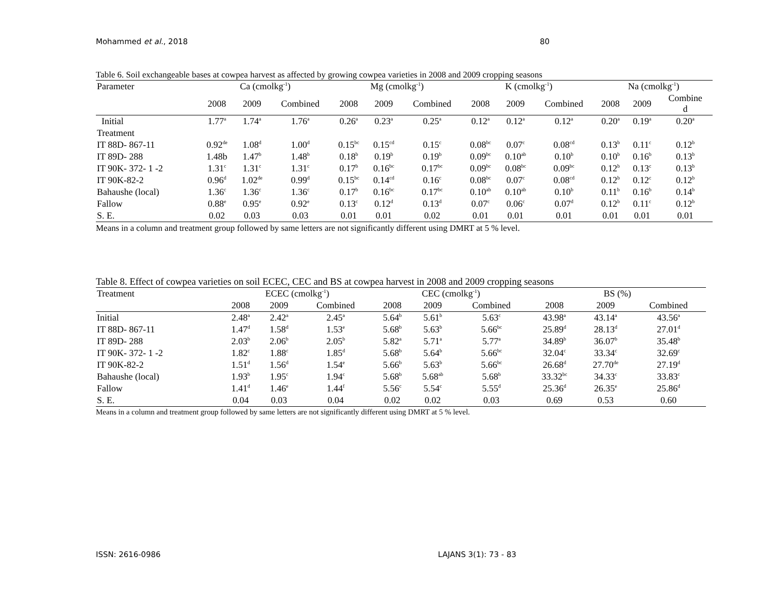Mohammed et al., 2018 80
Table 6. Soil exchangeable bases at cowpea harvest as affected by growing cowpea varieties in 2008 and 2009 cropping seasons
| Parameter | Ca (cmolkg<sup>-1</sup>) | | | Mg (cmolkg<sup>-1</sup>) | | | K (cmolkg<sup>-1</sup>) | | | Na (cmolkg<sup>-1</sup>) | | |
| --- | --- | --- | --- | --- | --- | --- | --- | --- | --- | --- | --- | --- |
| | 2008 | 2009 | Combined | 2008 | 2009 | Combined | 2008 | 2009 | Combined | 2008 | 2009 | Combine d |
| Initial | 1.77<sup>a</sup> | 1.74<sup>a</sup> | 1.76<sup>a</sup> | 0.26<sup>a</sup> | 0.23<sup>a</sup> | 0.25<sup>a</sup> | 0.12<sup>a</sup> | 0.12<sup>a</sup> | 0.12<sup>a</sup> | 0.20<sup>a</sup> | 0.19<sup>a</sup> | 0.20<sup>a</sup> |
| Treatment | | | | | | | | | | | | |
| IT 88D- 867-11 | 0.92<sup>de</sup> | 1.08<sup>d</sup> | 1.00<sup>d</sup> | 0.15<sup>bc</sup> | 0.15<sup>cd</sup> | 0.15<sup>c</sup> | 0.08<sup>bc</sup> | 0.07<sup>c</sup> | 0.08<sup>cd</sup> | 0.13<sup>b</sup> | 0.11<sup>c</sup> | 0.12<sup>b</sup> |
| IT 89D- 288 | 1.48b | 1.47<sup>b</sup> | 1.48<sup>b</sup> | 0.18<sup>b</sup> | 0.19<sup>b</sup> | 0.19<sup>b</sup> | 0.09<sup>bc</sup> | 0.10<sup>ab</sup> | 0.10<sup>b</sup> | 0.10<sup>b</sup> | 0.16<sup>b</sup> | 0.13<sup>b</sup> |
| IT 90K- 372- 1 -2 | 1.31<sup>c</sup> | 1.31<sup>c</sup> | 1.31<sup>c</sup> | 0.17<sup>b</sup> | 0.16<sup>bc</sup> | 0.17<sup>bc</sup> | 0.09<sup>bc</sup> | 0.08<sup>bc</sup> | 0.09<sup>bc</sup> | 0.12<sup>b</sup> | 0.13<sup>c</sup> | 0.13<sup>b</sup> |
| IT 90K-82-2 | 0.96<sup>d</sup> | 1.02<sup>de</sup> | 0.99<sup>d</sup> | 0.15<sup>bc</sup> | 0.14<sup>cd</sup> | 0.16<sup>c</sup> | 0.08<sup>bc</sup> | 0.07<sup>c</sup> | 0.08<sup>cd</sup> | 0.12<sup>b</sup> | 0.12<sup>c</sup> | 0.12<sup>b</sup> |
| Bahaushe (local) | 1.36<sup>c</sup> | 1.36<sup>c</sup> | 1.36<sup>c</sup> | 0.17<sup>b</sup> | 0.16<sup>bc</sup> | 0.17<sup>bc</sup> | 0.10<sup>ab</sup> | 0.10<sup>ab</sup> | 0.10<sup>b</sup> | 0.11<sup>b</sup> | 0.16<sup>b</sup> | 0.14<sup>b</sup> |
| Fallow | 0.88<sup>e</sup> | 0.95<sup>e</sup> | 0.92<sup>e</sup> | 0.13<sup>c</sup> | 0.12<sup>d</sup> | 0.13<sup>d</sup> | 0.07<sup>c</sup> | 0.06<sup>c</sup> | 0.07<sup>d</sup> | 0.12<sup>b</sup> | 0.11<sup>c</sup> | 0.12<sup>b</sup> |
| S. E. | 0.02 | 0.03 | 0.03 | 0.01 | 0.01 | 0.02 | 0.01 | 0.01 | 0.01 | 0.01 | 0.01 | 0.01 |
Means in a column and treatment group followed by same letters are not significantly different using DMRT at 5 % level.
Table 8. Effect of cowpea varieties on soil ECEC, CEC and BS at cowpea harvest in 2008 and 2009 cropping seasons
| Treatment | ECEC (cmolkg<sup>-1</sup>) | | | CEC (cmolkg<sup>-1</sup>) | | | BS (%) | | |
| --- | --- | --- | --- | --- | --- | --- | --- | --- | --- |
| | 2008 | 2009 | Combined | 2008 | 2009 | Combined | 2008 | 2009 | Combined |
| Initial | 2.48<sup>a</sup> | 2.42<sup>a</sup> | 2.45<sup>a</sup> | 5.64<sup>b</sup> | 5.61<sup>b</sup> | 5.63<sup>c</sup> | 43.98<sup>a</sup> | 43.14<sup>a</sup> | 43.56<sup>a</sup> |
| IT 88D- 867-11 | 1.47<sup>d</sup> | 1.58<sup>d</sup> | 1.53<sup>e</sup> | 5.68<sup>b</sup> | 5.63<sup>b</sup> | 5.66<sup>bc</sup> | 25.89<sup>d</sup> | 28.13<sup>d</sup> | 27.01<sup>d</sup> |
| IT 89D- 288 | 2.03<sup>b</sup> | 2.06<sup>b</sup> | 2.05<sup>b</sup> | 5.82<sup>a</sup> | 5.71<sup>a</sup> | 5.77<sup>a</sup> | 34.89<sup>b</sup> | 36.07<sup>b</sup> | 35.48<sup>b</sup> |
| IT 90K- 372- 1 -2 | 1.82<sup>c</sup> | 1.88<sup>c</sup> | 1.85<sup>d</sup> | 5.68<sup>b</sup> | 5.64<sup>b</sup> | 5.66<sup>bc</sup> | 32.04<sup>c</sup> | 33.34<sup>c</sup> | 32.69<sup>c</sup> |
| IT 90K-82-2 | 1.51<sup>d</sup> | 1.56<sup>d</sup> | 1.54<sup>e</sup> | 5.66<sup>b</sup> | 5.63<sup>b</sup> | 5.66<sup>bc</sup> | 26.68<sup>d</sup> | 27.70<sup>de</sup> | 27.19<sup>d</sup> |
| Bahaushe (local) | 1.93<sup>b</sup> | 1.95<sup>c</sup> | 1.94<sup>c</sup> | 5.68<sup>b</sup> | 5.68<sup>ab</sup> | 5.68<sup>b</sup> | 33.32<sup>bc</sup> | 34.33<sup>c</sup> | 33.83<sup>c</sup> |
| Fallow | 1.41<sup>d</sup> | 1.46<sup>e</sup> | 1.44<sup>f</sup> | 5.56<sup>c</sup> | 5.54<sup>c</sup> | 5.55<sup>d</sup> | 25.36<sup>d</sup> | 26.35<sup>e</sup> | 25.86<sup>d</sup> |
| S. E. | 0.04 | 0.03 | 0.04 | 0.02 | 0.02 | 0.03 | 0.69 | 0.53 | 0.60 |
Means in a column and treatment group followed by same letters are not significantly different using DMRT at 5 % level.
ISSN: 2616-0986 LAJANS 3(1): 73 - 83